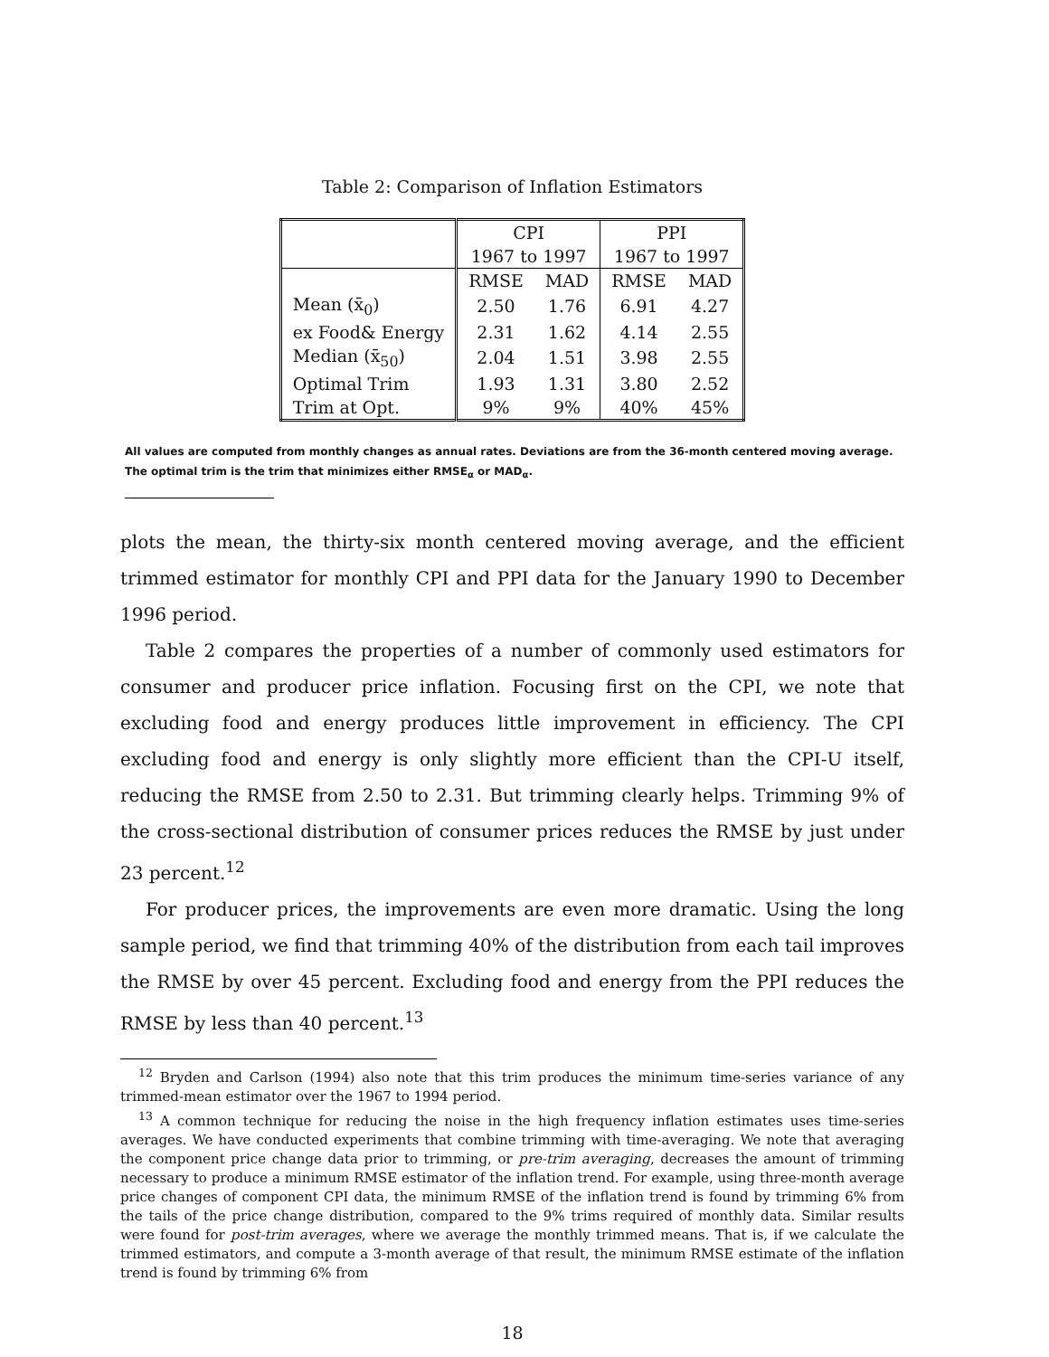Table 2: Comparison of Inflation Estimators
| | CPI | | PPI | |
| --- | --- | --- | --- | --- |
| | 1967 to 1997 | | 1967 to 1997 | |
| | RMSE | MAD | RMSE | MAD |
| Mean (x̄<sub>0</sub>) | 2.50 | 1.76 | 6.91 | 4.27 |
| ex Food& Energy | 2.31 | 1.62 | 4.14 | 2.55 |
| Median (x̄<sub>50</sub>) | 2.04 | 1.51 | 3.98 | 2.55 |
| Optimal Trim | 1.93 | 1.31 | 3.80 | 2.52 |
| Trim at Opt. | 9% | 9% | 40% | 45% |
All values are computed from monthly changes as annual rates. Deviations are from the 36-month centered moving average.
The optimal trim is the trim that minimizes either RMSE<sub>α</sub> or MAD<sub>α</sub>.
plots the mean, the thirty-six month centered moving average, and the efficient trimmed estimator for monthly CPI and PPI data for the January 1990 to December 1996 period.
Table 2 compares the properties of a number of commonly used estimators for consumer and producer price inflation. Focusing first on the CPI, we note that excluding food and energy produces little improvement in efficiency. The CPI excluding food and energy is only slightly more efficient than the CPI-U itself, reducing the RMSE from 2.50 to 2.31. But trimming clearly helps. Trimming 9% of the cross-sectional distribution of consumer prices reduces the RMSE by just under 23 percent.<sup>12</sup>
For producer prices, the improvements are even more dramatic. Using the long sample period, we find that trimming 40% of the distribution from each tail improves the RMSE by over 45 percent. Excluding food and energy from the PPI reduces the RMSE by less than 40 percent.<sup>13</sup>
<sup>12</sup> Bryden and Carlson (1994) also note that this trim produces the minimum time-series variance of any trimmed-mean estimator over the 1967 to 1994 period.
<sup>13</sup> A common technique for reducing the noise in the high frequency inflation estimates uses time-series averages. We have conducted experiments that combine trimming with time-averaging. We note that averaging the component price change data prior to trimming, or pre-trim averaging, decreases the amount of trimming necessary to produce a minimum RMSE estimator of the inflation trend. For example, using three-month average price changes of component CPI data, the minimum RMSE of the inflation trend is found by trimming 6% from the tails of the price change distribution, compared to the 9% trims required of monthly data. Similar results were found for post-trim averages, where we average the monthly trimmed means. That is, if we calculate the trimmed estimators, and compute a 3-month average of that result, the minimum RMSE estimate of the inflation trend is found by trimming 6% from
18